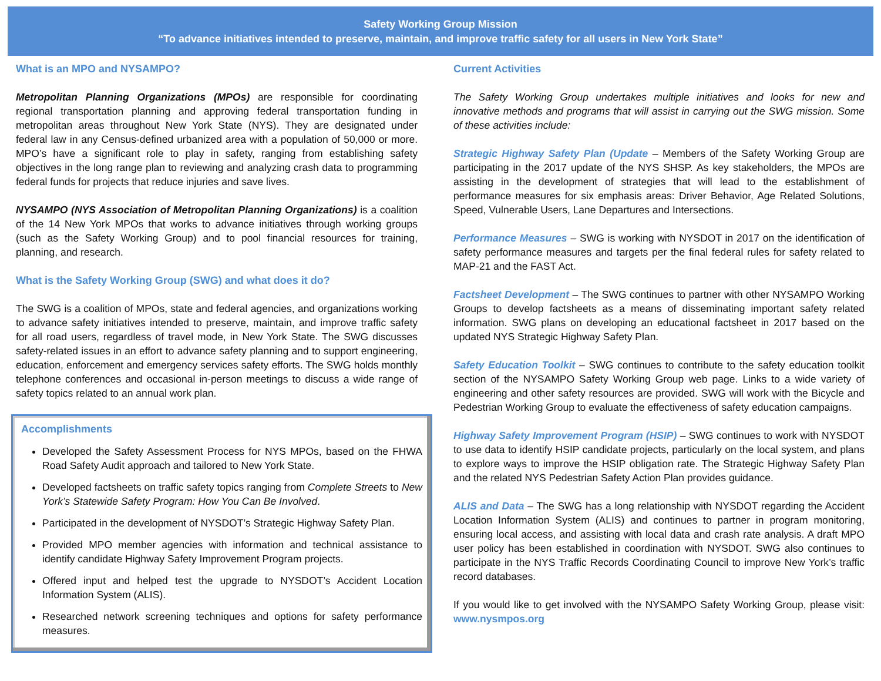Safety Working Group Mission
“To advance initiatives intended to preserve, maintain, and improve traffic safety for all users in New York State”
What is an MPO and NYSAMPO?
Metropolitan Planning Organizations (MPOs) are responsible for coordinating regional transportation planning and approving federal transportation funding in metropolitan areas throughout New York State (NYS). They are designated under federal law in any Census-defined urbanized area with a population of 50,000 or more. MPO’s have a significant role to play in safety, ranging from establishing safety objectives in the long range plan to reviewing and analyzing crash data to programming federal funds for projects that reduce injuries and save lives.
NYSAMPO (NYS Association of Metropolitan Planning Organizations) is a coalition of the 14 New York MPOs that works to advance initiatives through working groups (such as the Safety Working Group) and to pool financial resources for training, planning, and research.
What is the Safety Working Group (SWG) and what does it do?
The SWG is a coalition of MPOs, state and federal agencies, and organizations working to advance safety initiatives intended to preserve, maintain, and improve traffic safety for all road users, regardless of travel mode, in New York State. The SWG discusses safety-related issues in an effort to advance safety planning and to support engineering, education, enforcement and emergency services safety efforts. The SWG holds monthly telephone conferences and occasional in-person meetings to discuss a wide range of safety topics related to an annual work plan.
Accomplishments
Developed the Safety Assessment Process for NYS MPOs, based on the FHWA Road Safety Audit approach and tailored to New York State.
Developed factsheets on traffic safety topics ranging from Complete Streets to New York’s Statewide Safety Program: How You Can Be Involved.
Participated in the development of NYSDOT’s Strategic Highway Safety Plan.
Provided MPO member agencies with information and technical assistance to identify candidate Highway Safety Improvement Program projects.
Offered input and helped test the upgrade to NYSDOT’s Accident Location Information System (ALIS).
Researched network screening techniques and options for safety performance measures.
Current Activities
The Safety Working Group undertakes multiple initiatives and looks for new and innovative methods and programs that will assist in carrying out the SWG mission. Some of these activities include:
Strategic Highway Safety Plan (Update – Members of the Safety Working Group are participating in the 2017 update of the NYS SHSP. As key stakeholders, the MPOs are assisting in the development of strategies that will lead to the establishment of performance measures for six emphasis areas: Driver Behavior, Age Related Solutions, Speed, Vulnerable Users, Lane Departures and Intersections.
Performance Measures – SWG is working with NYSDOT in 2017 on the identification of safety performance measures and targets per the final federal rules for safety related to MAP-21 and the FAST Act.
Factsheet Development – The SWG continues to partner with other NYSAMPO Working Groups to develop factsheets as a means of disseminating important safety related information. SWG plans on developing an educational factsheet in 2017 based on the updated NYS Strategic Highway Safety Plan.
Safety Education Toolkit – SWG continues to contribute to the safety education toolkit section of the NYSAMPO Safety Working Group web page. Links to a wide variety of engineering and other safety resources are provided. SWG will work with the Bicycle and Pedestrian Working Group to evaluate the effectiveness of safety education campaigns.
Highway Safety Improvement Program (HSIP) – SWG continues to work with NYSDOT to use data to identify HSIP candidate projects, particularly on the local system, and plans to explore ways to improve the HSIP obligation rate. The Strategic Highway Safety Plan and the related NYS Pedestrian Safety Action Plan provides guidance.
ALIS and Data – The SWG has a long relationship with NYSDOT regarding the Accident Location Information System (ALIS) and continues to partner in program monitoring, ensuring local access, and assisting with local data and crash rate analysis. A draft MPO user policy has been established in coordination with NYSDOT. SWG also continues to participate in the NYS Traffic Records Coordinating Council to improve New York’s traffic record databases.
If you would like to get involved with the NYSAMPO Safety Working Group, please visit: www.nysmpos.org